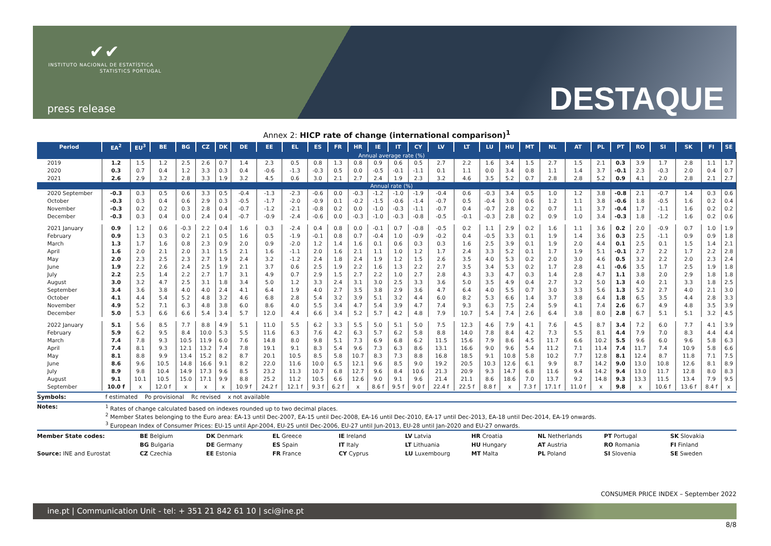✔✔
INSTITUTO NACIONAL DE ESTATÍSTICA
STATISTICS PORTUGAL
press release DESTAQUE
Annex 2: HICP rate of change (international comparison)<sup>1</sup>
| Period | EA<sup>2</sup> | EU<sup>3</sup> | BE | BG | CZ | DK | DE | EE | EL | ES | FR | HR | IE | IT | CY | LV | LT | LU | HU | MT | NL | AT | PL | PT | RO | SI | SK | FI | SE |
| --- | --- | --- | --- | --- | --- | --- | --- | --- | --- | --- | --- | --- | --- | --- | --- | --- | --- | --- | --- | --- | --- | --- | --- | --- | --- | --- | --- | --- | --- |
| Annual average rate (%) | | | | | | | | | | | | | | | | | | | | | | | | | | | | | |
| 2019 | 1.2 | 1.5 | 1.2 | 2.5 | 2.6 | 0.7 | 1.4 | 2.3 | 0.5 | 0.8 | 1.3 | 0.8 | 0.9 | 0.6 | 0.5 | 2.7 | 2.2 | 1.6 | 3.4 | 1.5 | 2.7 | 1.5 | 2.1 | 0.3 | 3.9 | 1.7 | 2.8 | 1.1 | 1.7 |
| 2020 | 0.3 | 0.7 | 0.4 | 1.2 | 3.3 | 0.3 | 0.4 | -0.6 | -1.3 | -0.3 | 0.5 | 0.0 | -0.5 | -0.1 | -1.1 | 0.1 | 1.1 | 0.0 | 3.4 | 0.8 | 1.1 | 1.4 | 3.7 | -0.1 | 2.3 | -0.3 | 2.0 | 0.4 | 0.7 |
| 2021 | 2.6 | 2.9 | 3.2 | 2.8 | 3.3 | 1.9 | 3.2 | 4.5 | 0.6 | 3.0 | 2.1 | 2.7 | 2.4 | 1.9 | 2.3 | 3.2 | 4.6 | 3.5 | 5.2 | 0.7 | 2.8 | 2.8 | 5.2 | 0.9 | 4.1 | 2.0 | 2.8 | 2.1 | 2.7 |
| Annual rate (%) | | | | | | | | | | | | | | | | | | | | | | | | | | | | | |
| 2020 September | -0.3 | 0.3 | 0.5 | 0.6 | 3.3 | 0.5 | -0.4 | -1.3 | -2.3 | -0.6 | 0.0 | -0.3 | -1.2 | -1.0 | -1.9 | -0.4 | 0.6 | -0.3 | 3.4 | 0.5 | 1.0 | 1.2 | 3.8 | -0.8 | 2.1 | -0.7 | 1.4 | 0.3 | 0.6 |
| October | -0.3 | 0.3 | 0.4 | 0.6 | 2.9 | 0.3 | -0.5 | -1.7 | -2.0 | -0.9 | 0.1 | -0.2 | -1.5 | -0.6 | -1.4 | -0.7 | 0.5 | -0.4 | 3.0 | 0.6 | 1.2 | 1.1 | 3.8 | -0.6 | 1.8 | -0.5 | 1.6 | 0.2 | 0.4 |
| November | -0.3 | 0.2 | 0.2 | 0.3 | 2.8 | 0.4 | -0.7 | -1.2 | -2.1 | -0.8 | 0.2 | 0.0 | -1.0 | -0.3 | -1.1 | -0.7 | 0.4 | -0.7 | 2.8 | 0.2 | 0.7 | 1.1 | 3.7 | -0.4 | 1.7 | -1.1 | 1.6 | 0.2 | 0.2 |
| December | -0.3 | 0.3 | 0.4 | 0.0 | 2.4 | 0.4 | -0.7 | -0.9 | -2.4 | -0.6 | 0.0 | -0.3 | -1.0 | -0.3 | -0.8 | -0.5 | -0.1 | -0.3 | 2.8 | 0.2 | 0.9 | 1.0 | 3.4 | -0.3 | 1.8 | -1.2 | 1.6 | 0.2 | 0.6 |
| 2021 January | 0.9 | 1.2 | 0.6 | -0.3 | 2.2 | 0.4 | 1.6 | 0.3 | -2.4 | 0.4 | 0.8 | 0.0 | -0.1 | 0.7 | -0.8 | -0.5 | 0.2 | 1.1 | 2.9 | 0.2 | 1.6 | 1.1 | 3.6 | 0.2 | 2.0 | -0.9 | 0.7 | 1.0 | 1.9 |
| February | 0.9 | 1.3 | 0.3 | 0.2 | 2.1 | 0.5 | 1.6 | 0.5 | -1.9 | -0.1 | 0.8 | 0.7 | -0.4 | 1.0 | -0.9 | -0.2 | 0.4 | -0.5 | 3.3 | 0.1 | 1.9 | 1.4 | 3.6 | 0.3 | 2.5 | -1.1 | 0.9 | 0.9 | 1.8 |
| March | 1.3 | 1.7 | 1.6 | 0.8 | 2.3 | 0.9 | 2.0 | 0.9 | -2.0 | 1.2 | 1.4 | 1.6 | 0.1 | 0.6 | 0.3 | 0.3 | 1.6 | 2.5 | 3.9 | 0.1 | 1.9 | 2.0 | 4.4 | 0.1 | 2.5 | 0.1 | 1.5 | 1.4 | 2.1 |
| April | 1.6 | 2.0 | 2.1 | 2.0 | 3.1 | 1.5 | 2.1 | 1.6 | -1.1 | 2.0 | 1.6 | 2.1 | 1.1 | 1.0 | 1.2 | 1.7 | 2.4 | 3.3 | 5.2 | 0.1 | 1.7 | 1.9 | 5.1 | -0.1 | 2.7 | 2.2 | 1.7 | 2.2 | 2.8 |
| May | 2.0 | 2.3 | 2.5 | 2.3 | 2.7 | 1.9 | 2.4 | 3.2 | -1.2 | 2.4 | 1.8 | 2.4 | 1.9 | 1.2 | 1.5 | 2.6 | 3.5 | 4.0 | 5.3 | 0.2 | 2.0 | 3.0 | 4.6 | 0.5 | 3.2 | 2.2 | 2.0 | 2.3 | 2.4 |
| June | 1.9 | 2.2 | 2.6 | 2.4 | 2.5 | 1.9 | 2.1 | 3.7 | 0.6 | 2.5 | 1.9 | 2.2 | 1.6 | 1.3 | 2.2 | 2.7 | 3.5 | 3.4 | 5.3 | 0.2 | 1.7 | 2.8 | 4.1 | -0.6 | 3.5 | 1.7 | 2.5 | 1.9 | 1.8 |
| July | 2.2 | 2.5 | 1.4 | 2.2 | 2.7 | 1.7 | 3.1 | 4.9 | 0.7 | 2.9 | 1.5 | 2.7 | 2.2 | 1.0 | 2.7 | 2.8 | 4.3 | 3.3 | 4.7 | 0.3 | 1.4 | 2.8 | 4.7 | 1.1 | 3.8 | 2.0 | 2.9 | 1.8 | 1.8 |
| August | 3.0 | 3.2 | 4.7 | 2.5 | 3.1 | 1.8 | 3.4 | 5.0 | 1.2 | 3.3 | 2.4 | 3.1 | 3.0 | 2.5 | 3.3 | 3.6 | 5.0 | 3.5 | 4.9 | 0.4 | 2.7 | 3.2 | 5.0 | 1.3 | 4.0 | 2.1 | 3.3 | 1.8 | 2.5 |
| September | 3.4 | 3.6 | 3.8 | 4.0 | 4.0 | 2.4 | 4.1 | 6.4 | 1.9 | 4.0 | 2.7 | 3.5 | 3.8 | 2.9 | 3.6 | 4.7 | 6.4 | 4.0 | 5.5 | 0.7 | 3.0 | 3.3 | 5.6 | 1.3 | 5.2 | 2.7 | 4.0 | 2.1 | 3.0 |
| October | 4.1 | 4.4 | 5.4 | 5.2 | 4.8 | 3.2 | 4.6 | 6.8 | 2.8 | 5.4 | 3.2 | 3.9 | 5.1 | 3.2 | 4.4 | 6.0 | 8.2 | 5.3 | 6.6 | 1.4 | 3.7 | 3.8 | 6.4 | 1.8 | 6.5 | 3.5 | 4.4 | 2.8 | 3.3 |
| November | 4.9 | 5.2 | 7.1 | 6.3 | 4.8 | 3.8 | 6.0 | 8.6 | 4.0 | 5.5 | 3.4 | 4.7 | 5.4 | 3.9 | 4.7 | 7.4 | 9.3 | 6.3 | 7.5 | 2.4 | 5.9 | 4.1 | 7.4 | 2.6 | 6.7 | 4.9 | 4.8 | 3.5 | 3.9 |
| December | 5.0 | 5.3 | 6.6 | 6.6 | 5.4 | 3.4 | 5.7 | 12.0 | 4.4 | 6.6 | 3.4 | 5.2 | 5.7 | 4.2 | 4.8 | 7.9 | 10.7 | 5.4 | 7.4 | 2.6 | 6.4 | 3.8 | 8.0 | 2.8 | 6.7 | 5.1 | 5.1 | 3.2 | 4.5 |
| 2022 January | 5.1 | 5.6 | 8.5 | 7.7 | 8.8 | 4.9 | 5.1 | 11.0 | 5.5 | 6.2 | 3.3 | 5.5 | 5.0 | 5.1 | 5.0 | 7.5 | 12.3 | 4.6 | 7.9 | 4.1 | 7.6 | 4.5 | 8.7 | 3.4 | 7.2 | 6.0 | 7.7 | 4.1 | 3.9 |
| February | 5.9 | 6.2 | 9.5 | 8.4 | 10.0 | 5.3 | 5.5 | 11.6 | 6.3 | 7.6 | 4.2 | 6.3 | 5.7 | 6.2 | 5.8 | 8.8 | 14.0 | 7.8 | 8.4 | 4.2 | 7.3 | 5.5 | 8.1 | 4.4 | 7.9 | 7.0 | 8.3 | 4.4 | 4.4 |
| March | 7.4 | 7.8 | 9.3 | 10.5 | 11.9 | 6.0 | 7.6 | 14.8 | 8.0 | 9.8 | 5.1 | 7.3 | 6.9 | 6.8 | 6.2 | 11.5 | 15.6 | 7.9 | 8.6 | 4.5 | 11.7 | 6.6 | 10.2 | 5.5 | 9.6 | 6.0 | 9.6 | 5.8 | 6.3 |
| April | 7.4 | 8.1 | 9.3 | 12.1 | 13.2 | 7.4 | 7.8 | 19.1 | 9.1 | 8.3 | 5.4 | 9.6 | 7.3 | 6.3 | 8.6 | 13.1 | 16.6 | 9.0 | 9.6 | 5.4 | 11.2 | 7.1 | 11.4 | 7.4 | 11.7 | 7.4 | 10.9 | 5.8 | 6.6 |
| May | 8.1 | 8.8 | 9.9 | 13.4 | 15.2 | 8.2 | 8.7 | 20.1 | 10.5 | 8.5 | 5.8 | 10.7 | 8.3 | 7.3 | 8.8 | 16.8 | 18.5 | 9.1 | 10.8 | 5.8 | 10.2 | 7.7 | 12.8 | 8.1 | 12.4 | 8.7 | 11.8 | 7.1 | 7.5 |
| June | 8.6 | 9.6 | 10.5 | 14.8 | 16.6 | 9.1 | 8.2 | 22.0 | 11.6 | 10.0 | 6.5 | 12.1 | 9.6 | 8.5 | 9.0 | 19.2 | 20.5 | 10.3 | 12.6 | 6.1 | 9.9 | 8.7 | 14.2 | 9.0 | 13.0 | 10.8 | 12.6 | 8.1 | 8.9 |
| July | 8.9 | 9.8 | 10.4 | 14.9 | 17.3 | 9.6 | 8.5 | 23.2 | 11.3 | 10.7 | 6.8 | 12.7 | 9.6 | 8.4 | 10.6 | 21.3 | 20.9 | 9.3 | 14.7 | 6.8 | 11.6 | 9.4 | 14.2 | 9.4 | 13.0 | 11.7 | 12.8 | 8.0 | 8.3 |
| August | 9.1 | 10.1 | 10.5 | 15.0 | 17.1 | 9.9 | 8.8 | 25.2 | 11.2 | 10.5 | 6.6 | 12.6 | 9.0 | 9.1 | 9.6 | 21.4 | 21.1 | 8.6 | 18.6 | 7.0 | 13.7 | 9.2 | 14.8 | 9.3 | 13.3 | 11.5 | 13.4 | 7.9 | 9.5 |
| September | 10.0 f | x | 12.0 f | x | x | x | 10.9 f | 24.2 f | 12.1 f | 9.3 f | 6.2 f | x | 8.6 f | 9.5 f | 9.0 f | 22.4 f | 22.5 f | 8.8 f | x | 7.3 f | 17.1 f | 11.0 f | x | 9.8 | x | 10.6 f | 13.6 f | 8.4 f | x |
Symbols: f estimated Po provisional Rc revised x not available
Notes: <sup>1</sup> Rates of change calculated based on indexes rounded up to two decimal places.
<sup>2</sup> Member States belonging to the Euro area: EA-13 until Dec-2007, EA-15 until Dec-2008, EA-16 until Dec-2010, EA-17 until Dec-2013, EA-18 until Dec-2014, EA-19 onwards.
<sup>3</sup> European Index of Consumer Prices: EU-15 until Apr-2004, EU-25 until Dec-2006, EU-27 until Jun-2013, EU-28 until Jan-2020 and EU-27 onwards.
Member State codes: BE Belgium DK Denmark EL Greece IE Ireland LV Latvia HR Croatia NL Netherlands PT Portugal SK Slovakia BG Bulgaria DE Germany ES Spain IT Italy LT Lithuania HU Hungary AT Austria RO Romania FI Finland Source: INE and Eurostat CZ Czechia EE Estonia FR France CY Cyprus LU Luxembourg MT Malta PL Poland SI Slovenia SE Sweden
CONSUMER PRICE INDEX – September 2022
ine.pt | Communication Unit - tel: + 351 21 842 61 10 | sci@ine.pt
8/8